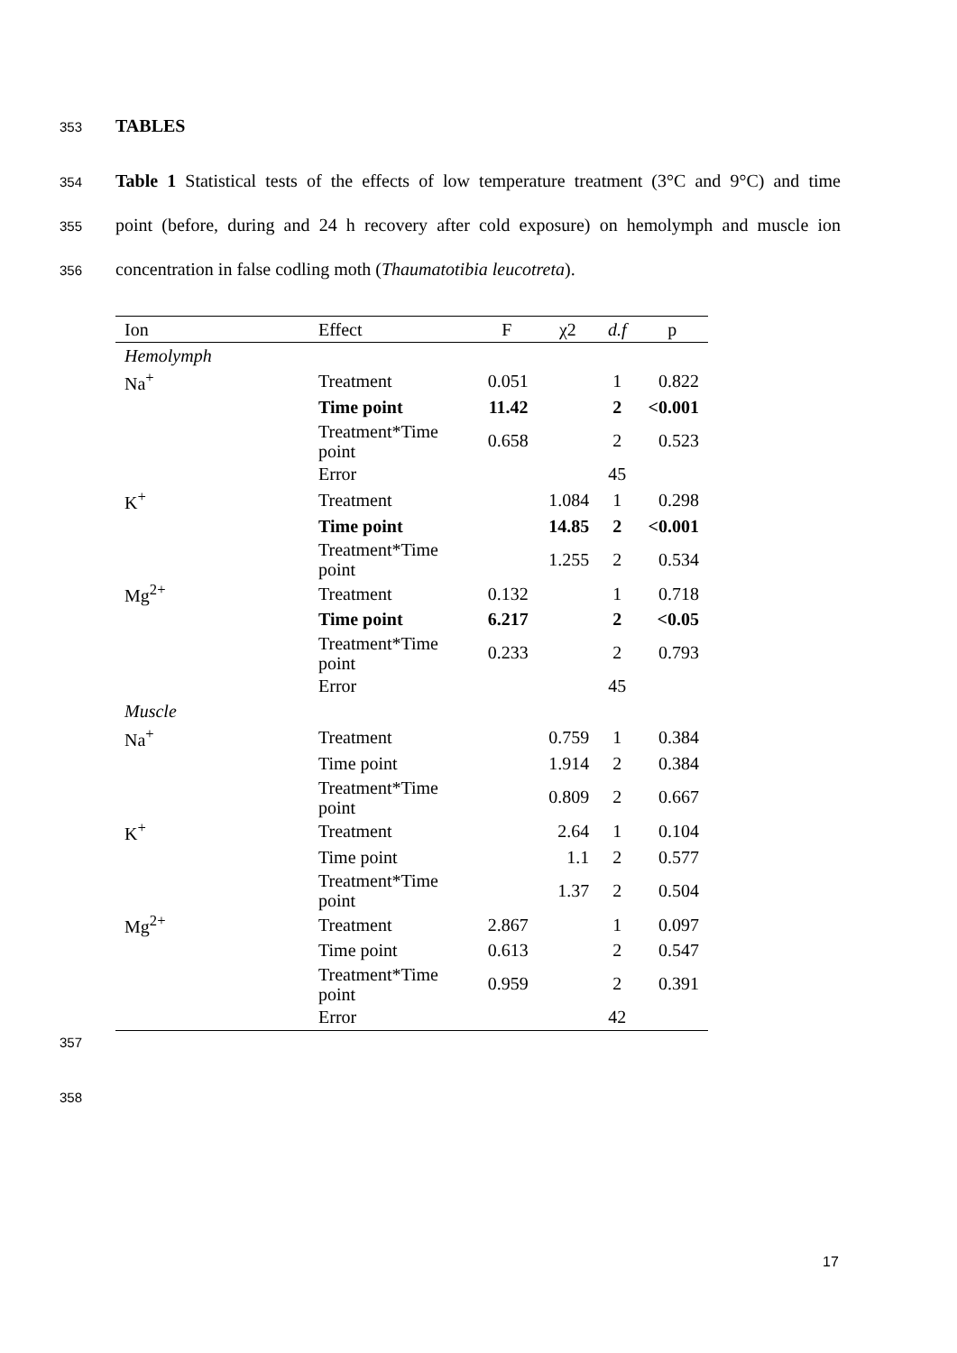353 TABLES
354 Table 1 Statistical tests of the effects of low temperature treatment (3°C and 9°C) and time
355 point (before, during and 24 h recovery after cold exposure) on hemolymph and muscle ion
356 concentration in false codling moth (Thaumatotibia leucotreta).
| Ion | Effect | F | χ2 | d.f | p |
| --- | --- | --- | --- | --- | --- |
| Hemolymph | | | | | |
| Na<sup>+</sup> | Treatment | 0.051 | | 1 | 0.822 |
| | Time point | 11.42 | | 2 | <0.001 |
| | Treatment*Time point | 0.658 | | 2 | 0.523 |
| | Error | | | 45 | |
| K<sup>+</sup> | Treatment | | 1.084 | 1 | 0.298 |
| | Time point | | 14.85 | 2 | <0.001 |
| | Treatment*Time point | | 1.255 | 2 | 0.534 |
| Mg<sup>2+</sup> | Treatment | 0.132 | | 1 | 0.718 |
| | Time point | 6.217 | | 2 | <0.05 |
| | Treatment*Time point | 0.233 | | 2 | 0.793 |
| | Error | | | 45 | |
| Muscle | | | | | |
| Na<sup>+</sup> | Treatment | | 0.759 | 1 | 0.384 |
| | Time point | | 1.914 | 2 | 0.384 |
| | Treatment*Time point | | 0.809 | 2 | 0.667 |
| K<sup>+</sup> | Treatment | | 2.64 | 1 | 0.104 |
| | Time point | | 1.1 | 2 | 0.577 |
| | Treatment*Time point | | 1.37 | 2 | 0.504 |
| Mg<sup>2+</sup> | Treatment | 2.867 | | 1 | 0.097 |
| | Time point | 0.613 | | 2 | 0.547 |
| | Treatment*Time point | 0.959 | | 2 | 0.391 |
| | Error | | | 42 | |
357
358
17